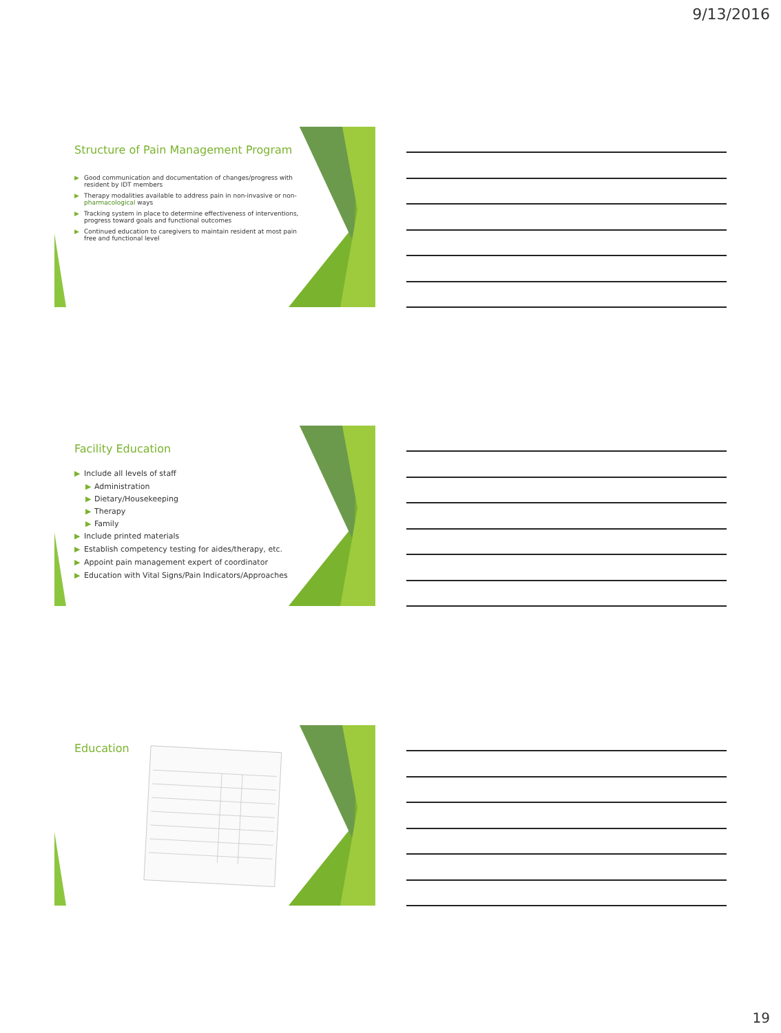9/13/2016
Structure of Pain Management Program
▶ Good communication and documentation of changes/progress with resident by IDT members
▶ Therapy modalities available to address pain in non-invasive or non-pharmacological ways
▶ Tracking system in place to determine effectiveness of interventions, progress toward goals and functional outcomes
▶ Continued education to caregivers to maintain resident at most pain free and functional level
Facility Education
▶ Include all levels of staff
▶ Administration
▶ Dietary/Housekeeping
▶ Therapy
▶ Family
▶ Include printed materials
▶ Establish competency testing for aides/therapy, etc.
▶ Appoint pain management expert of coordinator
▶ Education with Vital Signs/Pain Indicators/Approaches
Education
19